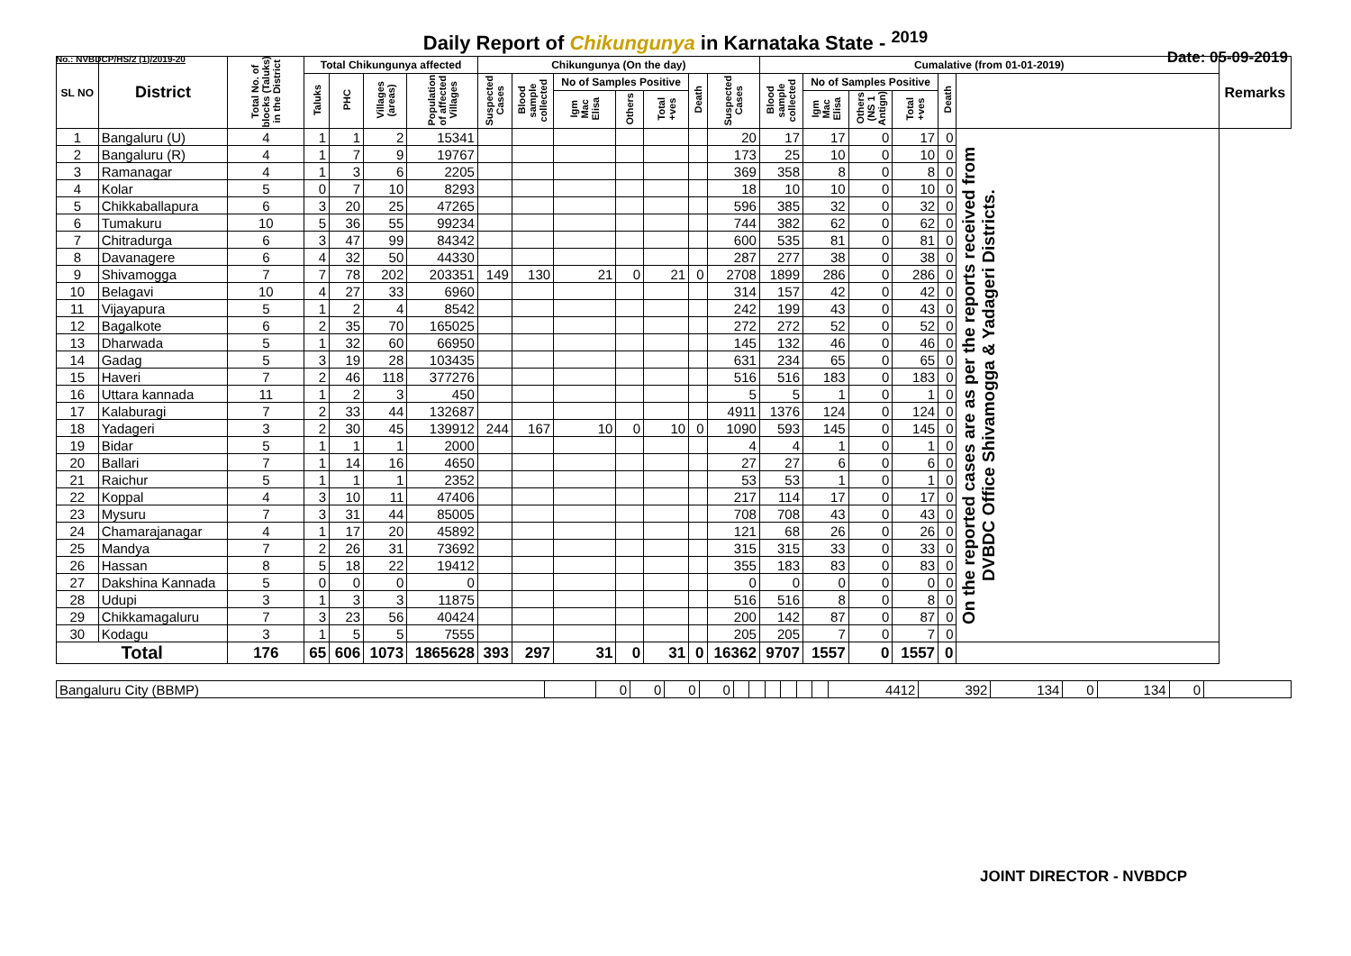Daily Report of Chikungunya in Karnataka State - <sup>2019</sup>
No.: NVBDCP/HS/2 (1)/2019-20 Date: 05-09-2019
| SL NO | District | Total No. of blocks (Taluks) in the District | Total Chikungunya affected | | | | Chikungunya (On the day) | | | | | | | Cumalative (from 01-01-2019) | | | | | | Remarks |
| --- | --- | --- | --- | --- | --- | --- | --- | --- | --- | --- | --- | --- | --- | --- | --- | --- | --- | --- | --- | --- |
| | | | Taluks | PHC | Villages (areas) | Population of affected Villages | Suspected Cases | Blood sample collected | No of Samples Positive | | | Death | Suspected Cases | Blood sample collected | No of Samples Positive | | | Death | | |
| | | | | | | | | | Igm Mac Elisa | Others | Total +ves | | | | Igm Mac Elisa | Others (NS 1 Antign) | Total +ves | | | |
| 1 | Bangaluru (U) | 4 | 1 | 1 | 2 | 15341 | | | | | | | 20 | 17 | 17 | 0 | 17 | 0 | On the reported cases are as per the reports received from DVBDC Office Shivamogga & Yadageri Districts. | |
| 2 | Bangaluru (R) | 4 | 1 | 7 | 9 | 19767 | | | | | | | 173 | 25 | 10 | 0 | 10 | 0 | | |
| 3 | Ramanagar | 4 | 1 | 3 | 6 | 2205 | | | | | | | 369 | 358 | 8 | 0 | 8 | 0 | | |
| 4 | Kolar | 5 | 0 | 7 | 10 | 8293 | | | | | | | 18 | 10 | 10 | 0 | 10 | 0 | | |
| 5 | Chikkaballapura | 6 | 3 | 20 | 25 | 47265 | | | | | | | 596 | 385 | 32 | 0 | 32 | 0 | | |
| 6 | Tumakuru | 10 | 5 | 36 | 55 | 99234 | | | | | | | 744 | 382 | 62 | 0 | 62 | 0 | | |
| 7 | Chitradurga | 6 | 3 | 47 | 99 | 84342 | | | | | | | 600 | 535 | 81 | 0 | 81 | 0 | | |
| 8 | Davanagere | 6 | 4 | 32 | 50 | 44330 | | | | | | | 287 | 277 | 38 | 0 | 38 | 0 | | |
| 9 | Shivamogga | 7 | 7 | 78 | 202 | 203351 | 149 | 130 | 21 | 0 | 21 | 0 | 2708 | 1899 | 286 | 0 | 286 | 0 | | |
| 10 | Belagavi | 10 | 4 | 27 | 33 | 6960 | | | | | | | 314 | 157 | 42 | 0 | 42 | 0 | | |
| 11 | Vijayapura | 5 | 1 | 2 | 4 | 8542 | | | | | | | 242 | 199 | 43 | 0 | 43 | 0 | | |
| 12 | Bagalkote | 6 | 2 | 35 | 70 | 165025 | | | | | | | 272 | 272 | 52 | 0 | 52 | 0 | | |
| 13 | Dharwada | 5 | 1 | 32 | 60 | 66950 | | | | | | | 145 | 132 | 46 | 0 | 46 | 0 | | |
| 14 | Gadag | 5 | 3 | 19 | 28 | 103435 | | | | | | | 631 | 234 | 65 | 0 | 65 | 0 | | |
| 15 | Haveri | 7 | 2 | 46 | 118 | 377276 | | | | | | | 516 | 516 | 183 | 0 | 183 | 0 | | |
| 16 | Uttara kannada | 11 | 1 | 2 | 3 | 450 | | | | | | | 5 | 5 | 1 | 0 | 1 | 0 | | |
| 17 | Kalaburagi | 7 | 2 | 33 | 44 | 132687 | | | | | | | 4911 | 1376 | 124 | 0 | 124 | 0 | | |
| 18 | Yadageri | 3 | 2 | 30 | 45 | 139912 | 244 | 167 | 10 | 0 | 10 | 0 | 1090 | 593 | 145 | 0 | 145 | 0 | | |
| 19 | Bidar | 5 | 1 | 1 | 1 | 2000 | | | | | | | 4 | 4 | 1 | 0 | 1 | 0 | | |
| 20 | Ballari | 7 | 1 | 14 | 16 | 4650 | | | | | | | 27 | 27 | 6 | 0 | 6 | 0 | | |
| 21 | Raichur | 5 | 1 | 1 | 1 | 2352 | | | | | | | 53 | 53 | 1 | 0 | 1 | 0 | | |
| 22 | Koppal | 4 | 3 | 10 | 11 | 47406 | | | | | | | 217 | 114 | 17 | 0 | 17 | 0 | | |
| 23 | Mysuru | 7 | 3 | 31 | 44 | 85005 | | | | | | | 708 | 708 | 43 | 0 | 43 | 0 | | |
| 24 | Chamarajanagar | 4 | 1 | 17 | 20 | 45892 | | | | | | | 121 | 68 | 26 | 0 | 26 | 0 | | |
| 25 | Mandya | 7 | 2 | 26 | 31 | 73692 | | | | | | | 315 | 315 | 33 | 0 | 33 | 0 | | |
| 26 | Hassan | 8 | 5 | 18 | 22 | 19412 | | | | | | | 355 | 183 | 83 | 0 | 83 | 0 | | |
| 27 | Dakshina Kannada | 5 | 0 | 0 | 0 | 0 | | | | | | | 0 | 0 | 0 | 0 | 0 | 0 | | |
| 28 | Udupi | 3 | 1 | 3 | 3 | 11875 | | | | | | | 516 | 516 | 8 | 0 | 8 | 0 | | |
| 29 | Chikkamagaluru | 7 | 3 | 23 | 56 | 40424 | | | | | | | 200 | 142 | 87 | 0 | 87 | 0 | | |
| 30 | Kodagu | 3 | 1 | 5 | 5 | 7555 | | | | | | | 205 | 205 | 7 | 0 | 7 | 0 | | |
| Total | | 176 | 65 | 606 | 1073 | 1865628 | 393 | 297 | 31 | 0 | 31 | 0 | 16362 | 9707 | 1557 | 0 | 1557 | 0 | | |
| Bangaluru City (BBMP) | | 0 | 0 | 0 | 0 | | | | | | | 4412 | 392 | 134 | 0 | 134 | 0 | |
JOINT DIRECTOR - NVBDCP